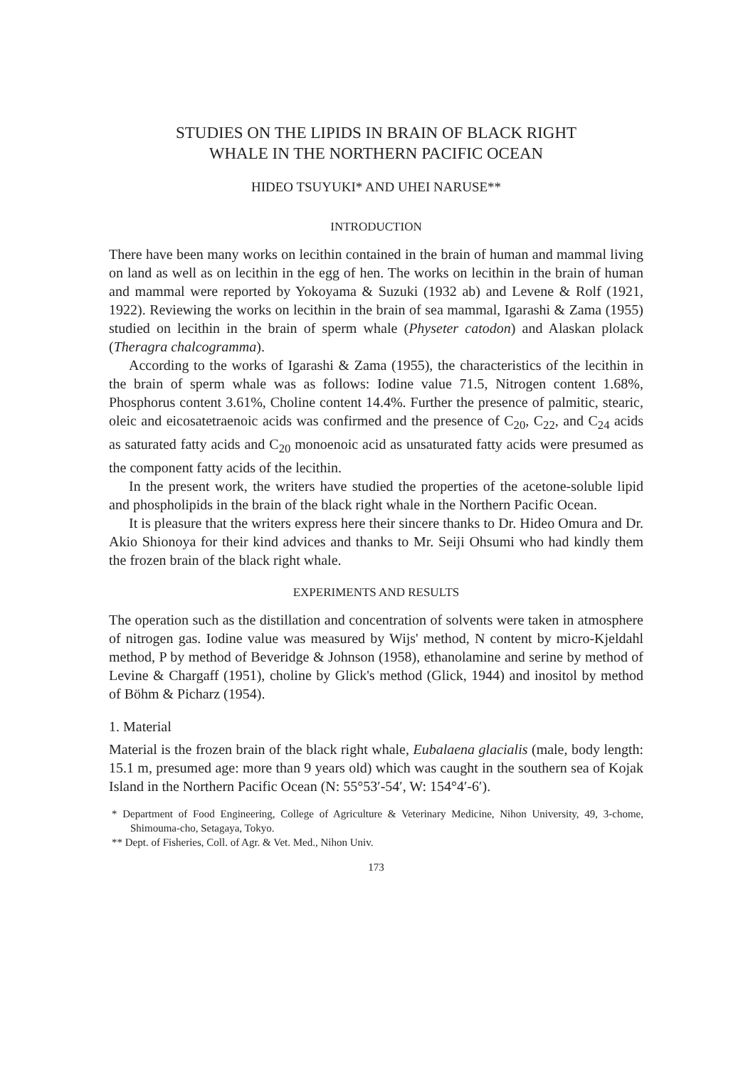STUDIES ON THE LIPIDS IN BRAIN OF BLACK RIGHT
WHALE IN THE NORTHERN PACIFIC OCEAN
HIDEO TSUYUKI* AND UHEI NARUSE**
INTRODUCTION
There have been many works on lecithin contained in the brain of human and mammal living on land as well as on lecithin in the egg of hen. The works on lecithin in the brain of human and mammal were reported by Yokoyama & Suzuki (1932 ab) and Levene & Rolf (1921, 1922). Reviewing the works on lecithin in the brain of sea mammal, Igarashi & Zama (1955) studied on lecithin in the brain of sperm whale (Physeter catodon) and Alaskan plolack (Theragra chalcogramma).
According to the works of Igarashi & Zama (1955), the characteristics of the lecithin in the brain of sperm whale was as follows: Iodine value 71.5, Nitrogen content 1.68%, Phosphorus content 3.61%, Choline content 14.4%. Further the presence of palmitic, stearic, oleic and eicosatetraenoic acids was confirmed and the presence of C<sub>20</sub>, C<sub>22</sub>, and C<sub>24</sub> acids as saturated fatty acids and C<sub>20</sub> monoenoic acid as unsaturated fatty acids were presumed as the component fatty acids of the lecithin.
In the present work, the writers have studied the properties of the acetone-soluble lipid and phospholipids in the brain of the black right whale in the Northern Pacific Ocean.
It is pleasure that the writers express here their sincere thanks to Dr. Hideo Omura and Dr. Akio Shionoya for their kind advices and thanks to Mr. Seiji Ohsumi who had kindly them the frozen brain of the black right whale.
EXPERIMENTS AND RESULTS
The operation such as the distillation and concentration of solvents were taken in atmosphere of nitrogen gas. Iodine value was measured by Wijs' method, N content by micro-Kjeldahl method, P by method of Beveridge & Johnson (1958), ethanolamine and serine by method of Levine & Chargaff (1951), choline by Glick's method (Glick, 1944) and inositol by method of Böhm & Picharz (1954).
1. Material
Material is the frozen brain of the black right whale, Eubalaena glacialis (male, body length: 15.1 m, presumed age: more than 9 years old) which was caught in the southern sea of Kojak Island in the Northern Pacific Ocean (N: 55°53′-54′, W: 154°4′-6′).
* Department of Food Engineering, College of Agriculture & Veterinary Medicine, Nihon University, 49, 3-chome, Shimouma-cho, Setagaya, Tokyo.
** Dept. of Fisheries, Coll. of Agr. & Vet. Med., Nihon Univ.
173